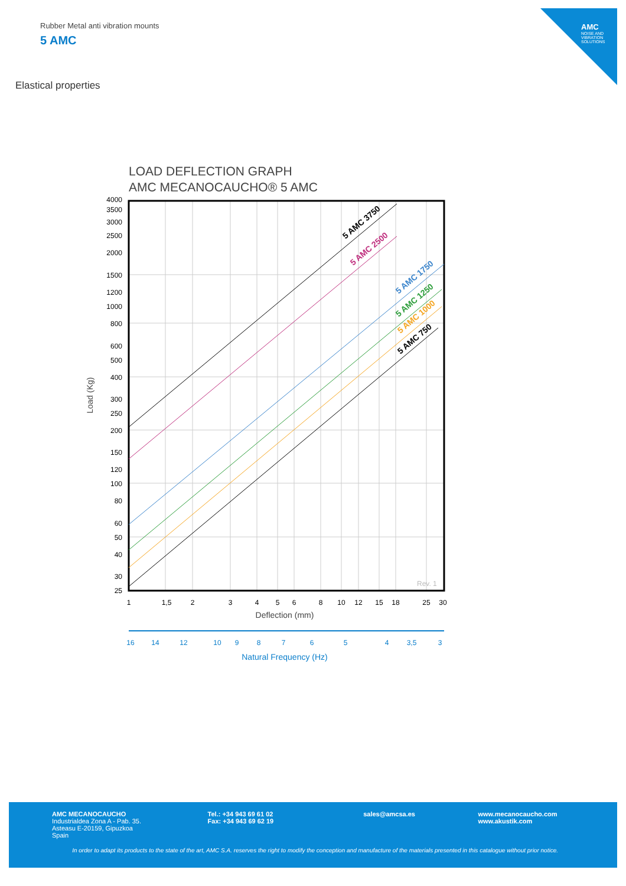Rubber Metal anti vibration mounts
5 AMC
Elastical properties
AMC
NOISE AND VIBRATION SOLUTIONS
LOAD DEFLECTION GRAPH
AMC MECANOCAUCHO® 5 AMC
5 AMC 3750
5 AMC 2500
5 AMC 1750
5 AMC 1250
5 AMC 1000
5 AMC 750
Rev. 1
4000
3500
3000
2500
2000
1500
1200
1000
800
600
500
400
300
250
200
150
120
100
80
60
50
40
30
25
Load (Kg)
1
1,5
2
3
4
5
6
8
10
12
15
18
25
30
Deflection (mm)
16
14
12
10
9
8
7
6
5
4
3,5
3
Natural Frequency (Hz)
AMC MECANOCAUCHO
Industrialdea Zona A - Pab. 35.
Asteasu E-20159, Gipuzkoa
Spain
Tel.: +34 943 69 61 02
Fax: +34 943 69 62 19
sales@amcsa.es www.mecanocaucho.com
www.akustik.com
In order to adapt its products to the state of the art, AMC S.A. reserves the right to modify the conception and manufacture of the materials presented in this catalogue without prior notice.